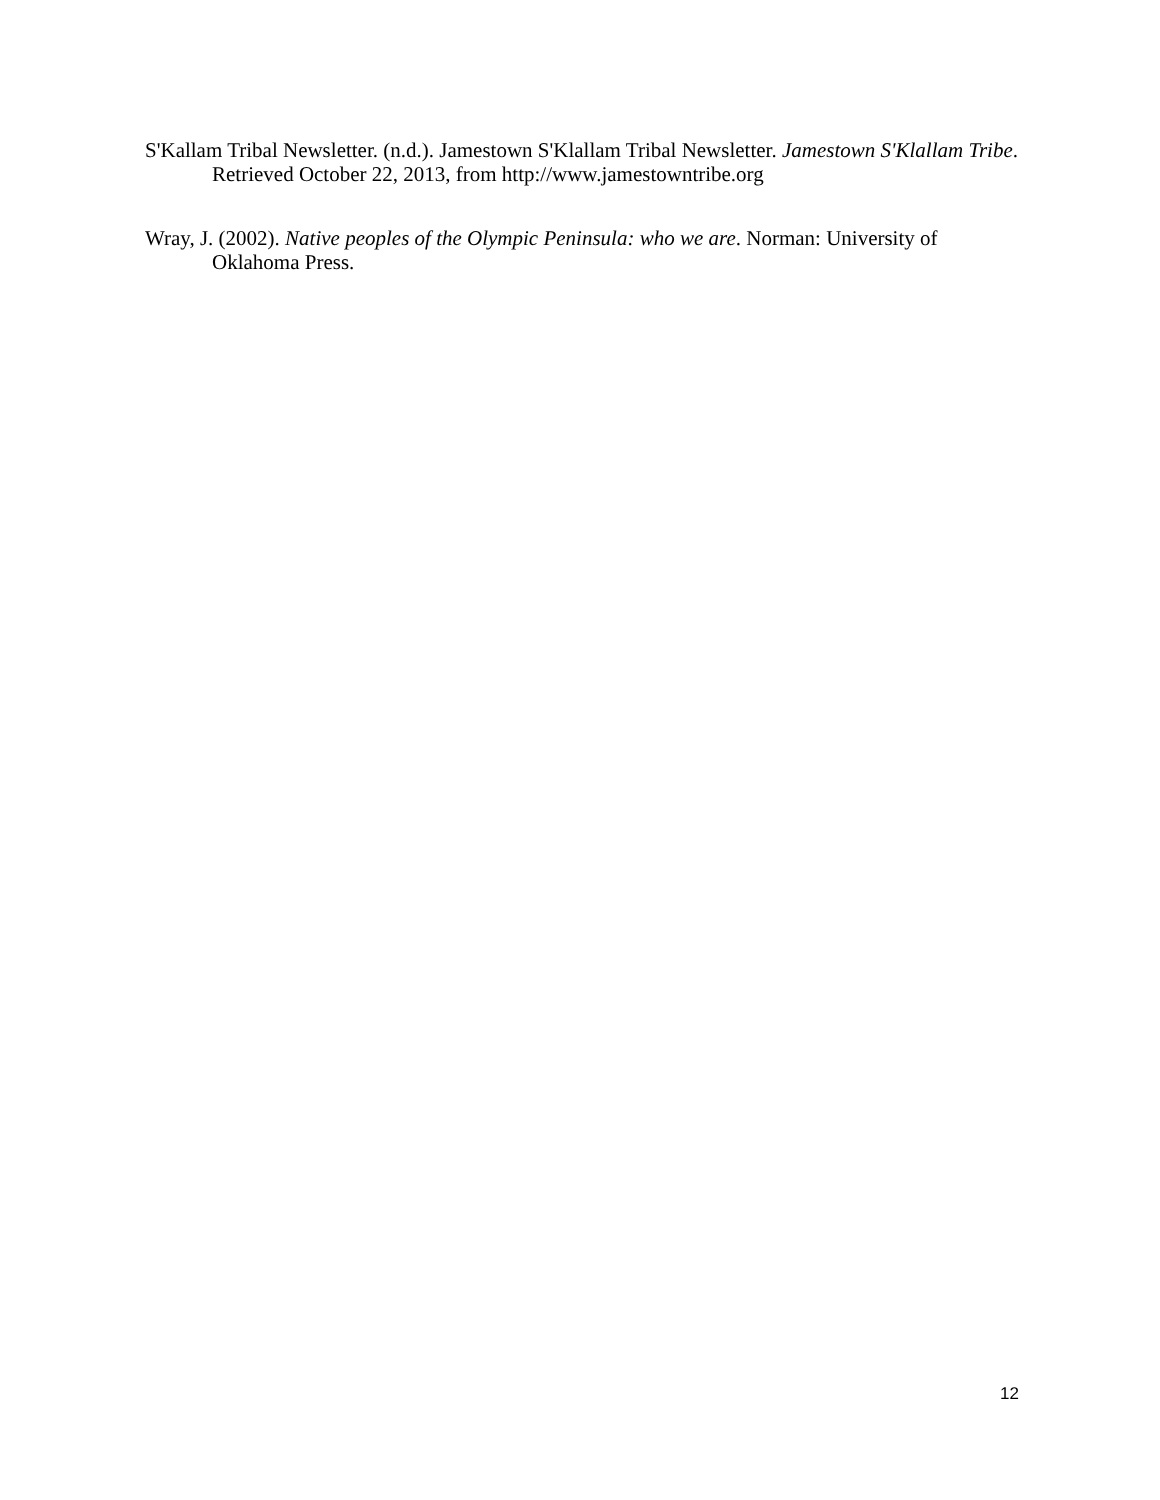S'Kallam Tribal Newsletter. (n.d.). Jamestown S'Klallam Tribal Newsletter. Jamestown S'Klallam Tribe. Retrieved October 22, 2013, from http://www.jamestowntribe.org
Wray, J. (2002). Native peoples of the Olympic Peninsula: who we are. Norman: University of Oklahoma Press.
12